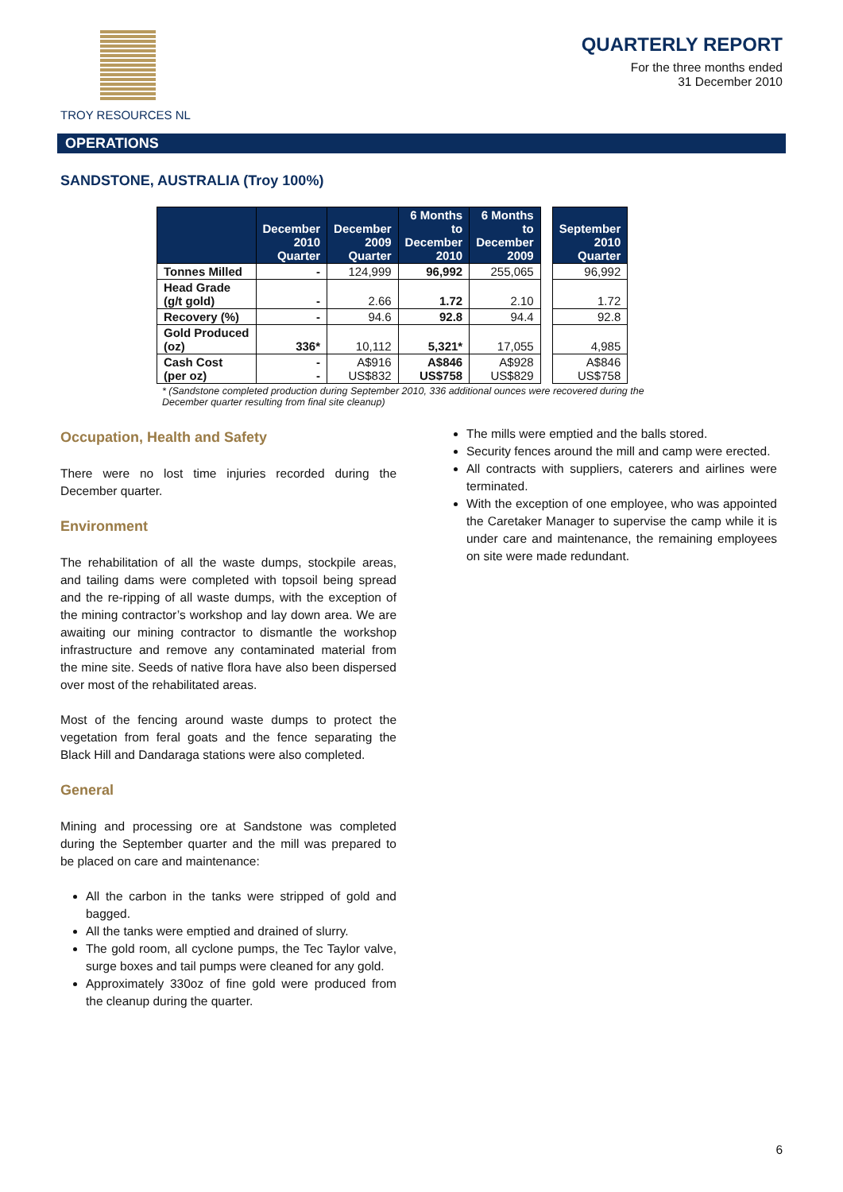TROY RESOURCES NL
QUARTERLY REPORT
For the three months ended
31 December 2010
OPERATIONS
SANDSTONE, AUSTRALIA (Troy 100%)
| | December 2010 Quarter | December 2009 Quarter | 6 Months to December 2010 | 6 Months to December 2009 | | September 2010 Quarter |
| Tonnes Milled | - | 124,999 | 96,992 | 255,065 | | 96,992 |
| Head Grade (g/t gold) | - | 2.66 | 1.72 | 2.10 | | 1.72 |
| Recovery (%) | - | 94.6 | 92.8 | 94.4 | | 92.8 |
| Gold Produced (oz) | 336* | 10,112 | 5,321* | 17,055 | | 4,985 |
| Cash Cost (per oz) | - - | A$916 US$832 | A$846 US$758 | A$928 US$829 | | A$846 US$758 |
* (Sandstone completed production during September 2010, 336 additional ounces were recovered during the December quarter resulting from final site cleanup)
Occupation, Health and Safety
There were no lost time injuries recorded during the December quarter.
Environment
The rehabilitation of all the waste dumps, stockpile areas, and tailing dams were completed with topsoil being spread and the re-ripping of all waste dumps, with the exception of the mining contractor’s workshop and lay down area. We are awaiting our mining contractor to dismantle the workshop infrastructure and remove any contaminated material from the mine site. Seeds of native flora have also been dispersed over most of the rehabilitated areas.
Most of the fencing around waste dumps to protect the vegetation from feral goats and the fence separating the Black Hill and Dandaraga stations were also completed.
General
Mining and processing ore at Sandstone was completed during the September quarter and the mill was prepared to be placed on care and maintenance:
All the carbon in the tanks were stripped of gold and bagged.
All the tanks were emptied and drained of slurry.
The gold room, all cyclone pumps, the Tec Taylor valve, surge boxes and tail pumps were cleaned for any gold.
Approximately 330oz of fine gold were produced from the cleanup during the quarter.
The mills were emptied and the balls stored.
Security fences around the mill and camp were erected.
All contracts with suppliers, caterers and airlines were terminated.
With the exception of one employee, who was appointed the Caretaker Manager to supervise the camp while it is under care and maintenance, the remaining employees on site were made redundant.
6